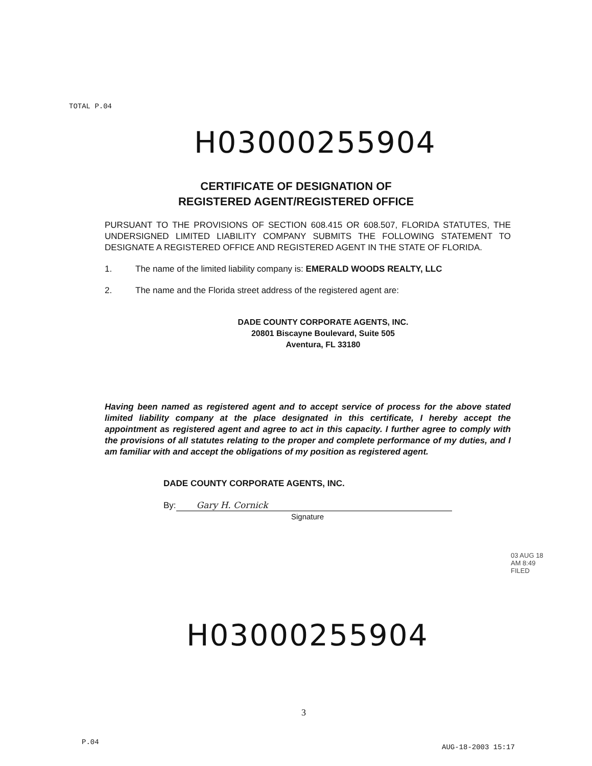TOTAL P.04
H03000255904
CERTIFICATE OF DESIGNATION OF
REGISTERED AGENT/REGISTERED OFFICE
PURSUANT TO THE PROVISIONS OF SECTION 608.415 OR 608.507, FLORIDA STATUTES, THE UNDERSIGNED LIMITED LIABILITY COMPANY SUBMITS THE FOLLOWING STATEMENT TO DESIGNATE A REGISTERED OFFICE AND REGISTERED AGENT IN THE STATE OF FLORIDA.
1. The name of the limited liability company is: EMERALD WOODS REALTY, LLC
2. The name and the Florida street address of the registered agent are:
DADE COUNTY CORPORATE AGENTS, INC.
20801 Biscayne Boulevard, Suite 505
Aventura, FL 33180
Having been named as registered agent and to accept service of process for the above stated limited liability company at the place designated in this certificate, I hereby accept the appointment as registered agent and agree to act in this capacity. I further agree to comply with the provisions of all statutes relating to the proper and complete performance of my duties, and I am familiar with and accept the obligations of my position as registered agent.
DADE COUNTY CORPORATE AGENTS, INC.
By: Gary H. Cornick
Signature
03 AUG 18 AM 8:49 FILED
H03000255904
3
P.04
AUG-18-2003 15:17